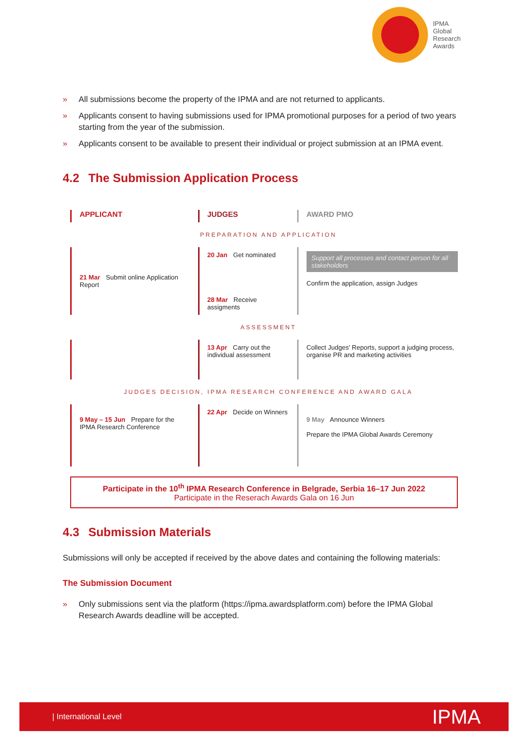IPMA
Global
Research
Awards
» All submissions become the property of the IPMA and are not returned to applicants.
» Applicants consent to having submissions used for IPMA promotional purposes for a period of two years starting from the year of the submission.
» Applicants consent to be available to present their individual or project submission at an IPMA event.
4.2 The Submission Application Process
| APPLICANT | JUDGES | AWARD PMO |
| PREPARATION AND APPLICATION | | |
| 21 Mar Submit online Application Report | 20 Jan Get nominated 28 Mar Receive assigments | Support all processes and contact person for all stakeholders Confirm the application, assign Judges |
| ASSESSMENT | | |
| | 13 Apr Carry out the individual assessment | Collect Judges' Reports, support a judging process, organise PR and marketing activities |
| JUDGES DECISION, IPMA RESEARCH CONFERENCE AND AWARD GALA | | |
| 9 May – 15 Jun Prepare for the IPMA Research Conference | 22 Apr Decide on Winners | 9 May Announce Winners Prepare the IPMA Global Awards Ceremony |
Participate in the 10<sup>th</sup> IPMA Research Conference in Belgrade, Serbia 16–17 Jun 2022
Participate in the Reserach Awards Gala on 16 Jun
4.3 Submission Materials
Submissions will only be accepted if received by the above dates and containing the following materials:
The Submission Document
» Only submissions sent via the platform (https://ipma.awardsplatform.com) before the IPMA Global Research Awards deadline will be accepted.
| International Level IPMA